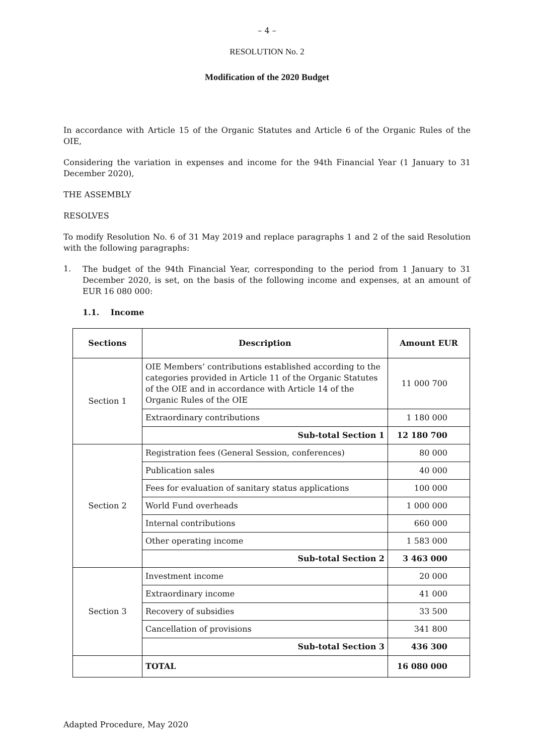– 4 –
RESOLUTION No. 2
Modification of the 2020 Budget
In accordance with Article 15 of the Organic Statutes and Article 6 of the Organic Rules of the OIE,
Considering the variation in expenses and income for the 94th Financial Year (1 January to 31 December 2020),
THE ASSEMBLY
RESOLVES
To modify Resolution No. 6 of 31 May 2019 and replace paragraphs 1 and 2 of the said Resolution with the following paragraphs:
1.
The budget of the 94th Financial Year, corresponding to the period from 1 January to 31 December 2020, is set, on the basis of the following income and expenses, at an amount of EUR 16 080 000:
1.1. Income
| Sections | Description | Amount EUR |
| --- | --- | --- |
| Section 1 | OIE Members’ contributions established according to the categories provided in Article 11 of the Organic Statutes of the OIE and in accordance with Article 14 of the Organic Rules of the OIE | 11 000 700 |
| | Extraordinary contributions | 1 180 000 |
| | Sub-total Section 1 | 12 180 700 |
| Section 2 | Registration fees (General Session, conferences) | 80 000 |
| | Publication sales | 40 000 |
| | Fees for evaluation of sanitary status applications | 100 000 |
| | World Fund overheads | 1 000 000 |
| | Internal contributions | 660 000 |
| | Other operating income | 1 583 000 |
| | Sub-total Section 2 | 3 463 000 |
| Section 3 | Investment income | 20 000 |
| | Extraordinary income | 41 000 |
| | Recovery of subsidies | 33 500 |
| | Cancellation of provisions | 341 800 |
| | Sub-total Section 3 | 436 300 |
| | TOTAL | 16 080 000 |
Adapted Procedure, May 2020